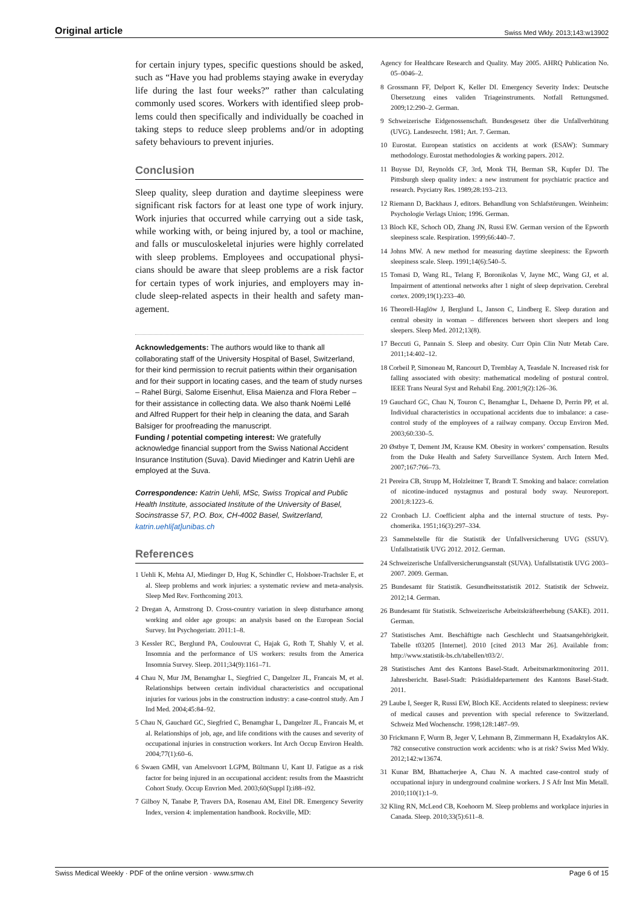Original article Swiss Med Wkly. 2013;143:w13902
for certain injury types, specific questions should be asked, such as “Have you had problems staying awake in every­day life during the last four weeks?” rather than calculating commonly used scores. Workers with identified sleep prob­lems could then specifically and individually be coached in taking steps to reduce sleep problems and/or in adopting safety behaviours to prevent injuries.
Conclusion
Sleep quality, sleep duration and daytime sleepiness were significant risk factors for at least one type of work injury. Work injuries that occurred while carrying out a side task, while working with, or being injured by, a tool or machine, and falls or musculoskeletal injuries were highly correlated with sleep problems. Employees and occupational physi­cians should be aware that sleep problems are a risk factor for certain types of work injuries, and employers may in­clude sleep-related aspects in their health and safety man­agement.
Acknowledgements: The authors would like to thank all collaborating staff of the University Hospital of Basel, Switzerland, for their kind permission to recruit patients within their organisation and for their support in locating cases, and the team of study nurses – Rahel Bürgi, Salome Eisenhut, Elisa Maienza and Flora Reber – for their assistance in collecting data. We also thank Noëmi Lellé and Alfred Ruppert for their help in cleaning the data, and Sarah Balsiger for proofreading the manuscript.
Funding / potential competing interest: We gratefully acknowledge financial support from the Swiss National Accident Insurance Institution (Suva). David Miedinger and Katrin Uehli are employed at the Suva.
Correspondence: Katrin Uehli, MSc, Swiss Tropical and Public Health Institute, associated Institute of the University of Basel, Socinstrasse 57, P.O. Box, CH-4002 Basel, Switzerland, katrin.uehli[at]unibas.ch
References
1 Uehli K, Mehta AJ, Miedinger D, Hug K, Schindler C, Holsboer-Trachsler E, et al. Sleep problems and work injuries: a systematic re­view and meta-analysis. Sleep Med Rev. Forthcoming 2013.
2 Dregan A, Armstrong D. Cross-country variation in sleep disturbance among working and older age groups: an analysis based on the European Social Survey. Int Psychogeriatr. 2011:1–8.
3 Kessler RC, Berglund PA, Coulouvrat C, Hajak G, Roth T, Shahly V, et al. Insomnia and the performance of US workers: results from the America Insomnia Survey. Sleep. 2011;34(9):1161–71.
4 Chau N, Mur JM, Benamghar L, Siegfried C, Dangelzer JL, Francais M, et al. Relationships between certain individual characteristics and occu­pational injuries for various jobs in the construction industry: a case-control study. Am J Ind Med. 2004;45:84–92.
5 Chau N, Gauchard GC, Siegfried C, Benamghar L, Dangelzer JL, Fran­cais M, et al. Relationships of job, age, and life conditions with the causes and severity of occupational injuries in construction workers. Int Arch Occup Environ Health. 2004;77(1):60–6.
6 Swaen GMH, van Amelsvoort LGPM, Bültmann U, Kant IJ. Fatigue as a risk factor for being injured in an occupational accident: results from the Maastricht Cohort Study. Occup Envrion Med. 2003;60(Suppl I):i88–i92.
7 Gilboy N, Tanabe P, Travers DA, Rosenau AM, Eitel DR. Emergency Severity Index, version 4: implementation handbook. Rockville, MD:
Agency for Healthcare Research and Quality. May 2005. AHRQ Publication No. 05–0046–2.
8 Grossmann FF, Delport K, Keller DI. Emergency Severity Index: Deutsche Übersetzung eines validen Triageinstruments. Notfall Ret­tungsmed. 2009;12:290–2. German.
9 Schweizerische Eidgenossenschaft. Bundesgesetz über die Unfallver­hütung (UVG). Landesrecht. 1981; Art. 7. German.
10 Eurostat. European statistics on accidents at work (ESAW): Summary methodology. Eurostat methodologies & working papers. 2012.
11 Buysse DJ, Reynolds CF, 3rd, Monk TH, Berman SR, Kupfer DJ. The Pittsburgh sleep quality index: a new instrument for psychiatric practice and research. Psyciatry Res. 1989;28:193–213.
12 Riemann D, Backhaus J, editors. Behandlung von Schlafstörungen. Weinheim: Psychologie Verlags Union; 1996. German.
13 Bloch KE, Schoch OD, Zhang JN, Russi EW. German version of the Epworth sleepiness scale. Respiration. 1999;66:440–7.
14 Johns MW. A new method for measuring daytime sleepiness: the Ep­worth sleepiness scale. Sleep. 1991;14(6):540–5.
15 Tomasi D, Wang RL, Telang F, Boronikolas V, Jayne MC, Wang GJ, et al. Impairment of attentional networks after 1 night of sleep depriva­tion. Cerebral cortex. 2009;19(1):233–40.
16 Theorell-Haglöw J, Berglund L, Janson C, Lindberg E. Sleep duration and central obesity in woman – differences between short sleepers and long sleepers. Sleep Med. 2012;13(8).
17 Beccuti G, Pannain S. Sleep and obesity. Curr Opin Clin Nutr Metab Care. 2011;14:402–12.
18 Corbeil P, Simoneau M, Rancourt D, Tremblay A, Teasdale N. In­creased risk for falling associated with obesity: mathematical modeling of postural control. IEEE Trans Neural Syst and Rehabil Eng. 2001;9(2):126–36.
19 Gauchard GC, Chau N, Touron C, Benamghar L, Dehaene D, Perrin PP, et al. Individual characteristics in occupational accidents due to imbal­ance: a case-control study of the employees of a railway company. Oc­cup Environ Med. 2003;60:330–5.
20 Østbye T, Dement JM, Krause KM. Obesity in workers’ compensation. Results from the Duke Health and Safety Surveillance System. Arch In­tern Med. 2007;167:766–73.
21 Pereira CB, Strupp M, Holzleitner T, Brandt T. Smoking and balace: correlation of nicotine-induced nystagmus and postural body sway. Neuroreport. 2001;8:1223–6.
22 Cronbach LJ. Coefficient alpha and the internal structure of tests. Psy­chomerika. 1951;16(3):297–334.
23 Sammelstelle für die Statistik der Unfallversicherung UVG (SSUV). Unfallstatistik UVG 2012. 2012. German.
24 Schweizerische Unfallversicherungsanstalt (SUVA). Unfallstatistik UVG 2003–2007. 2009. German.
25 Bundesamt für Statistik. Gesundheitsstatistik 2012. Statistik der Sch­weiz. 2012;14. German.
26 Bundesamt für Statistik. Schweizerische Arbeitskräfteerhebung (SAKE). 2011. German.
27 Statistisches Amt. Beschäftigte nach Geschlecht und Staatsange­hörigkeit. Tabelle t03205 [Internet]. 2010 [cited 2013 Mar 26]. Avail­able from: http://www.statistik-bs.ch/tabellen/t03/2/.
28 Statistisches Amt des Kantons Basel-Stadt. Arbeitsmarktmonitoring 2011. Jahresbericht. Basel-Stadt: Präsidialdepartement des Kantons Basel-Stadt. 2011.
29 Laube I, Seeger R, Russi EW, Bloch KE. Accidents related to sleepi­ness: review of medical causes and prevention with special reference to Switzerland. Schweiz Med Wochenschr. 1998;128:1487–99.
30 Frickmann F, Wurm B, Jeger V, Lehmann B, Zimmermann H, Exadak­tylos AK. 782 consecutive construction work accidents: who is at risk? Swiss Med Wkly. 2012;142:w13674.
31 Kunar BM, Bhattacherjee A, Chau N. A machted case-control study of occupational injury in underground coalmine workers. J S Afr Inst Min Metall. 2010;110(1):1–9.
32 Kling RN, McLeod CB, Koehoorn M. Sleep problems and workplace injuries in Canada. Sleep. 2010;33(5):611–8.
Swiss Medical Weekly · PDF of the online version · www.smw.ch Page 6 of 15